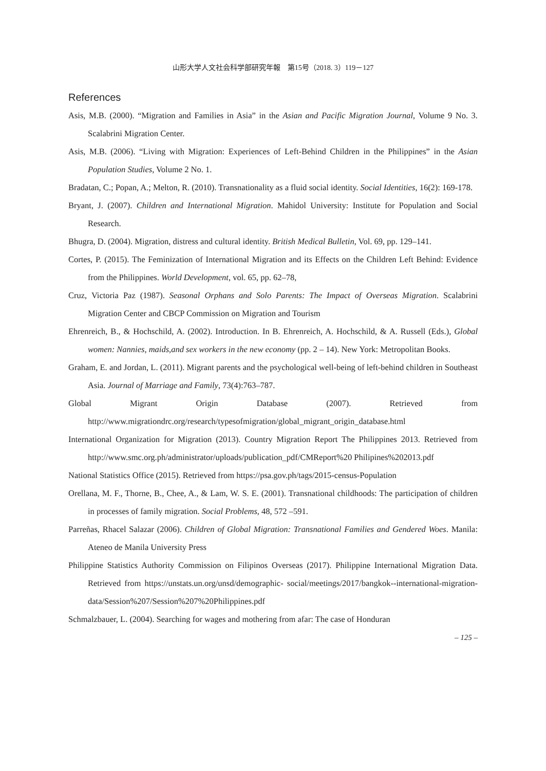山形大学人文社会科学部研究年報　第15号（2018. 3）119－127
References
Asis, M.B. (2000). “Migration and Families in Asia” in the Asian and Pacific Migration Journal, Volume 9 No. 3. Scalabrini Migration Center.
Asis, M.B. (2006). “Living with Migration: Experiences of Left-Behind Children in the Philippines” in the Asian Population Studies, Volume 2 No. 1.
Bradatan, C.; Popan, A.; Melton, R. (2010). Transnationality as a fluid social identity. Social Identities, 16(2): 169-178.
Bryant, J. (2007). Children and International Migration. Mahidol University: Institute for Population and Social Research.
Bhugra, D. (2004). Migration, distress and cultural identity. British Medical Bulletin, Vol. 69, pp. 129–141.
Cortes, P. (2015). The Feminization of International Migration and its Effects on the Children Left Behind: Evidence from the Philippines. World Development, vol. 65, pp. 62–78,
Cruz, Victoria Paz (1987). Seasonal Orphans and Solo Parents: The Impact of Overseas Migration. Scalabrini Migration Center and CBCP Commission on Migration and Tourism
Ehrenreich, B., & Hochschild, A. (2002). Introduction. In B. Ehrenreich, A. Hochschild, & A. Russell (Eds.), Global women: Nannies, maids,and sex workers in the new economy (pp. 2 – 14). New York: Metropolitan Books.
Graham, E. and Jordan, L. (2011). Migrant parents and the psychological well-being of left-behind children in Southeast Asia. Journal of Marriage and Family, 73(4):763–787.
Global Migrant Origin Database (2007). Retrieved from http://www.migrationdrc.org/research/typesofmigration/global_migrant_origin_database.html
International Organization for Migration (2013). Country Migration Report The Philippines 2013. Retrieved from http://www.smc.org.ph/administrator/uploads/publication_pdf/CMReport%20 Philipines%202013.pdf
National Statistics Office (2015). Retrieved from https://psa.gov.ph/tags/2015-census-Population
Orellana, M. F., Thorne, B., Chee, A., & Lam, W. S. E. (2001). Transnational childhoods: The participation of children in processes of family migration. Social Problems, 48, 572 –591.
Parreñas, Rhacel Salazar (2006). Children of Global Migration: Transnational Families and Gendered Woes. Manila: Ateneo de Manila University Press
Philippine Statistics Authority Commission on Filipinos Overseas (2017). Philippine International Migration Data. Retrieved from https://unstats.un.org/unsd/demographic- social/meetings/2017/bangkok--international-migration- data/Session%207/Session%207%20Philippines.pdf
Schmalzbauer, L. (2004). Searching for wages and mothering from afar: The case of Honduran
– 125 –